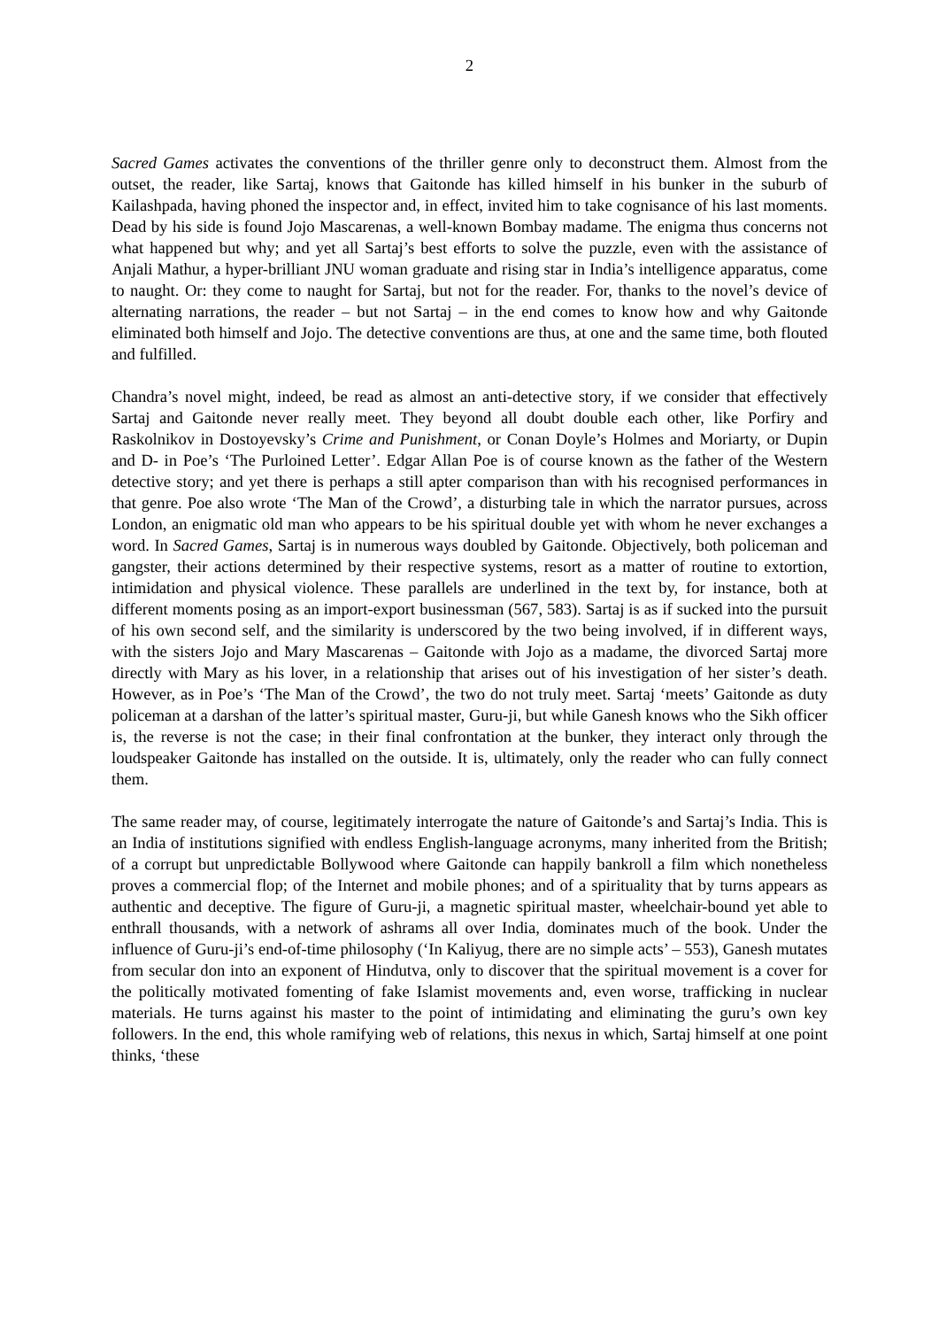2
Sacred Games activates the conventions of the thriller genre only to deconstruct them. Almost from the outset, the reader, like Sartaj, knows that Gaitonde has killed himself in his bunker in the suburb of Kailashpada, having phoned the inspector and, in effect, invited him to take cognisance of his last moments. Dead by his side is found Jojo Mascarenas, a well-known Bombay madame. The enigma thus concerns not what happened but why; and yet all Sartaj’s best efforts to solve the puzzle, even with the assistance of Anjali Mathur, a hyper-brilliant JNU woman graduate and rising star in India’s intelligence apparatus, come to naught. Or: they come to naught for Sartaj, but not for the reader. For, thanks to the novel’s device of alternating narrations, the reader – but not Sartaj – in the end comes to know how and why Gaitonde eliminated both himself and Jojo. The detective conventions are thus, at one and the same time, both flouted and fulfilled.
Chandra’s novel might, indeed, be read as almost an anti-detective story, if we consider that effectively Sartaj and Gaitonde never really meet. They beyond all doubt double each other, like Porfiry and Raskolnikov in Dostoyevsky’s Crime and Punishment, or Conan Doyle’s Holmes and Moriarty, or Dupin and D- in Poe’s ‘The Purloined Letter’. Edgar Allan Poe is of course known as the father of the Western detective story; and yet there is perhaps a still apter comparison than with his recognised performances in that genre. Poe also wrote ‘The Man of the Crowd’, a disturbing tale in which the narrator pursues, across London, an enigmatic old man who appears to be his spiritual double yet with whom he never exchanges a word. In Sacred Games, Sartaj is in numerous ways doubled by Gaitonde. Objectively, both policeman and gangster, their actions determined by their respective systems, resort as a matter of routine to extortion, intimidation and physical violence. These parallels are underlined in the text by, for instance, both at different moments posing as an import-export businessman (567, 583). Sartaj is as if sucked into the pursuit of his own second self, and the similarity is underscored by the two being involved, if in different ways, with the sisters Jojo and Mary Mascarenas – Gaitonde with Jojo as a madame, the divorced Sartaj more directly with Mary as his lover, in a relationship that arises out of his investigation of her sister’s death. However, as in Poe’s ‘The Man of the Crowd’, the two do not truly meet. Sartaj ‘meets’ Gaitonde as duty policeman at a darshan of the latter’s spiritual master, Guru-ji, but while Ganesh knows who the Sikh officer is, the reverse is not the case; in their final confrontation at the bunker, they interact only through the loudspeaker Gaitonde has installed on the outside. It is, ultimately, only the reader who can fully connect them.
The same reader may, of course, legitimately interrogate the nature of Gaitonde’s and Sartaj’s India. This is an India of institutions signified with endless English-language acronyms, many inherited from the British; of a corrupt but unpredictable Bollywood where Gaitonde can happily bankroll a film which nonetheless proves a commercial flop; of the Internet and mobile phones; and of a spirituality that by turns appears as authentic and deceptive. The figure of Guru-ji, a magnetic spiritual master, wheelchair-bound yet able to enthrall thousands, with a network of ashrams all over India, dominates much of the book. Under the influence of Guru-ji’s end-of-time philosophy (‘In Kaliyug, there are no simple acts’ – 553), Ganesh mutates from secular don into an exponent of Hindutva, only to discover that the spiritual movement is a cover for the politically motivated fomenting of fake Islamist movements and, even worse, trafficking in nuclear materials. He turns against his master to the point of intimidating and eliminating the guru’s own key followers. In the end, this whole ramifying web of relations, this nexus in which, Sartaj himself at one point thinks, ‘these